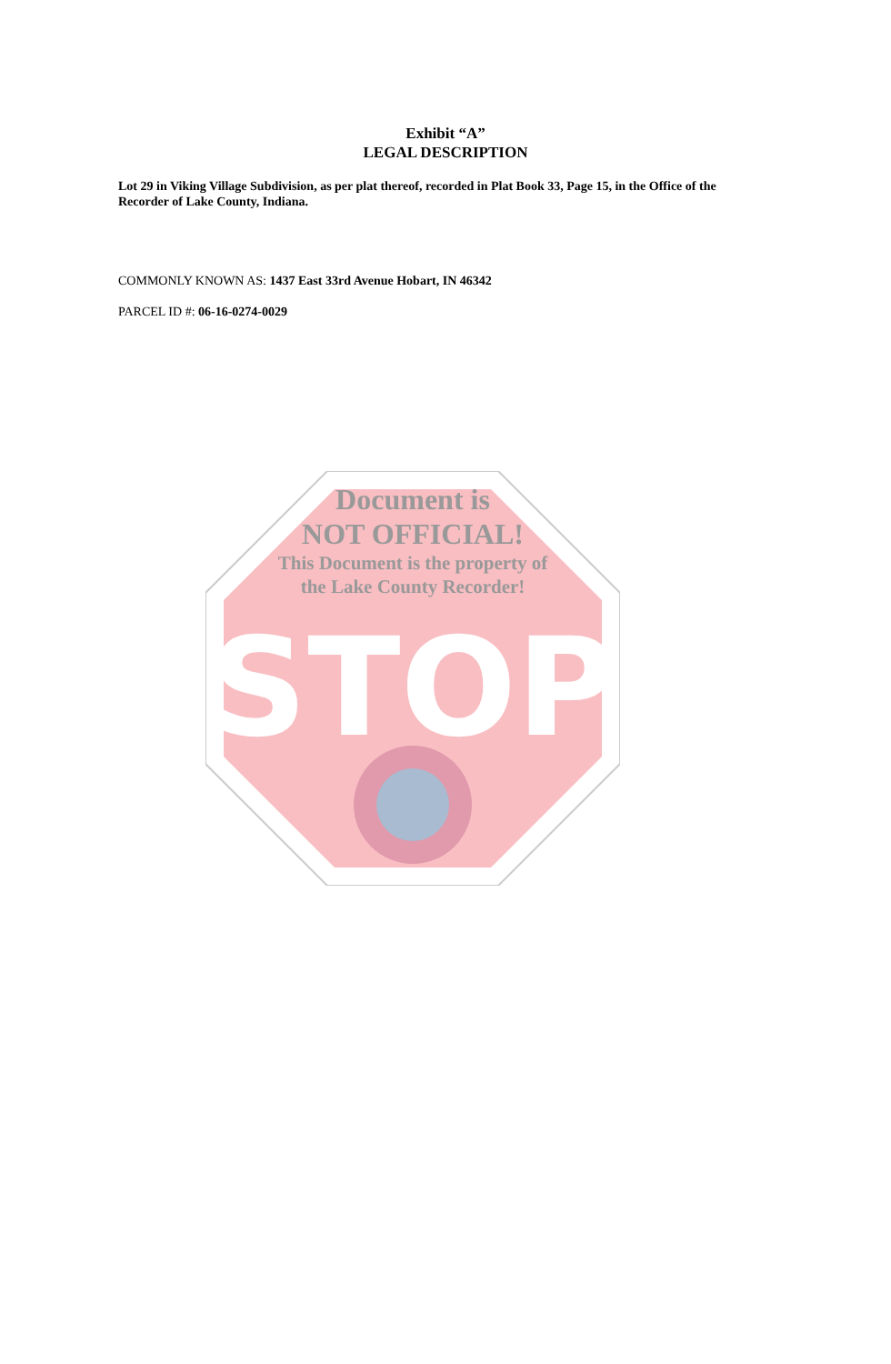Exhibit “A”
LEGAL DESCRIPTION
Lot 29 in Viking Village Subdivision, as per plat thereof, recorded in Plat Book 33, Page 15, in the Office of the Recorder of Lake County, Indiana.
COMMONLY KNOWN AS: 1437 East 33rd Avenue Hobart, IN 46342
PARCEL ID #: 06-16-0274-0029
STOP
Document is
NOT OFFICIAL!
This Document is the property of
the Lake County Recorder!